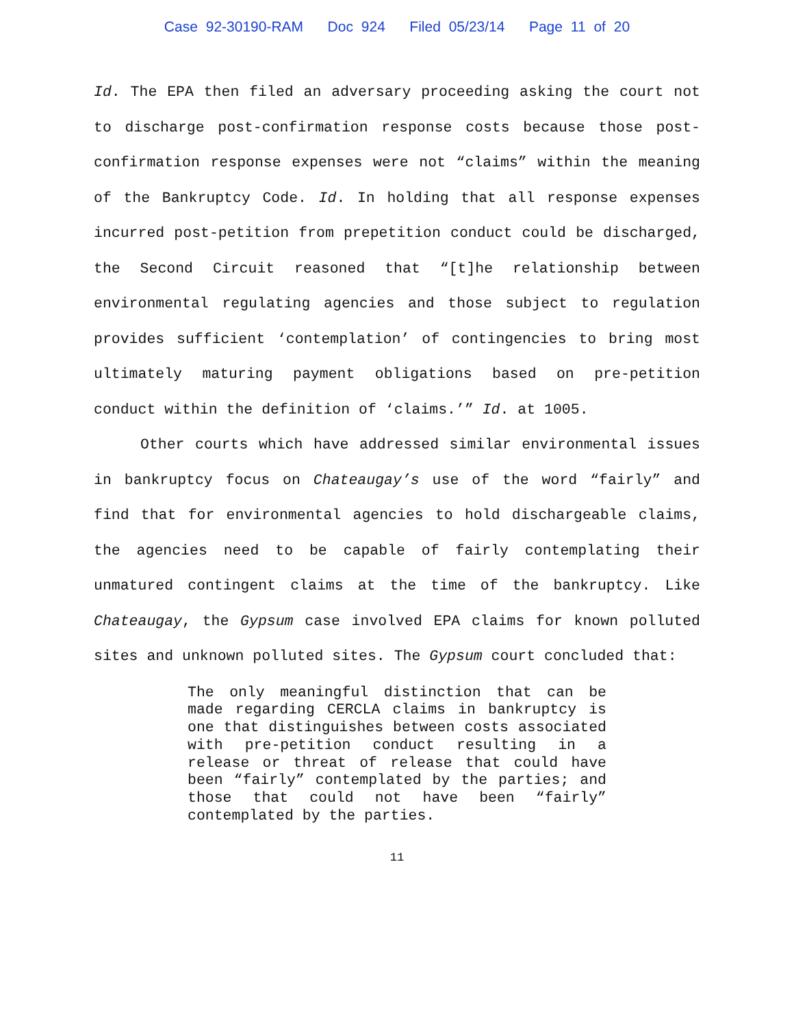Case 92-30190-RAM Doc 924 Filed 05/23/14 Page 11 of 20
Id. The EPA then filed an adversary proceeding asking the court not to discharge post-confirmation response costs because those post-confirmation response expenses were not “claims” within the meaning of the Bankruptcy Code. Id. In holding that all response expenses incurred post-petition from prepetition conduct could be discharged, the Second Circuit reasoned that “[t]he relationship between environmental regulating agencies and those subject to regulation provides sufficient ‘contemplation’ of contingencies to bring most ultimately maturing payment obligations based on pre-petition conduct within the definition of ‘claims.’” Id. at 1005.
Other courts which have addressed similar environmental issues in bankruptcy focus on Chateaugay’s use of the word “fairly” and find that for environmental agencies to hold dischargeable claims, the agencies need to be capable of fairly contemplating their unmatured contingent claims at the time of the bankruptcy. Like Chateaugay, the Gypsum case involved EPA claims for known polluted sites and unknown polluted sites. The Gypsum court concluded that:
The only meaningful distinction that can be made regarding CERCLA claims in bankruptcy is one that distinguishes between costs associated with pre-petition conduct resulting in a release or threat of release that could have been “fairly” contemplated by the parties; and those that could not have been “fairly” contemplated by the parties.
11